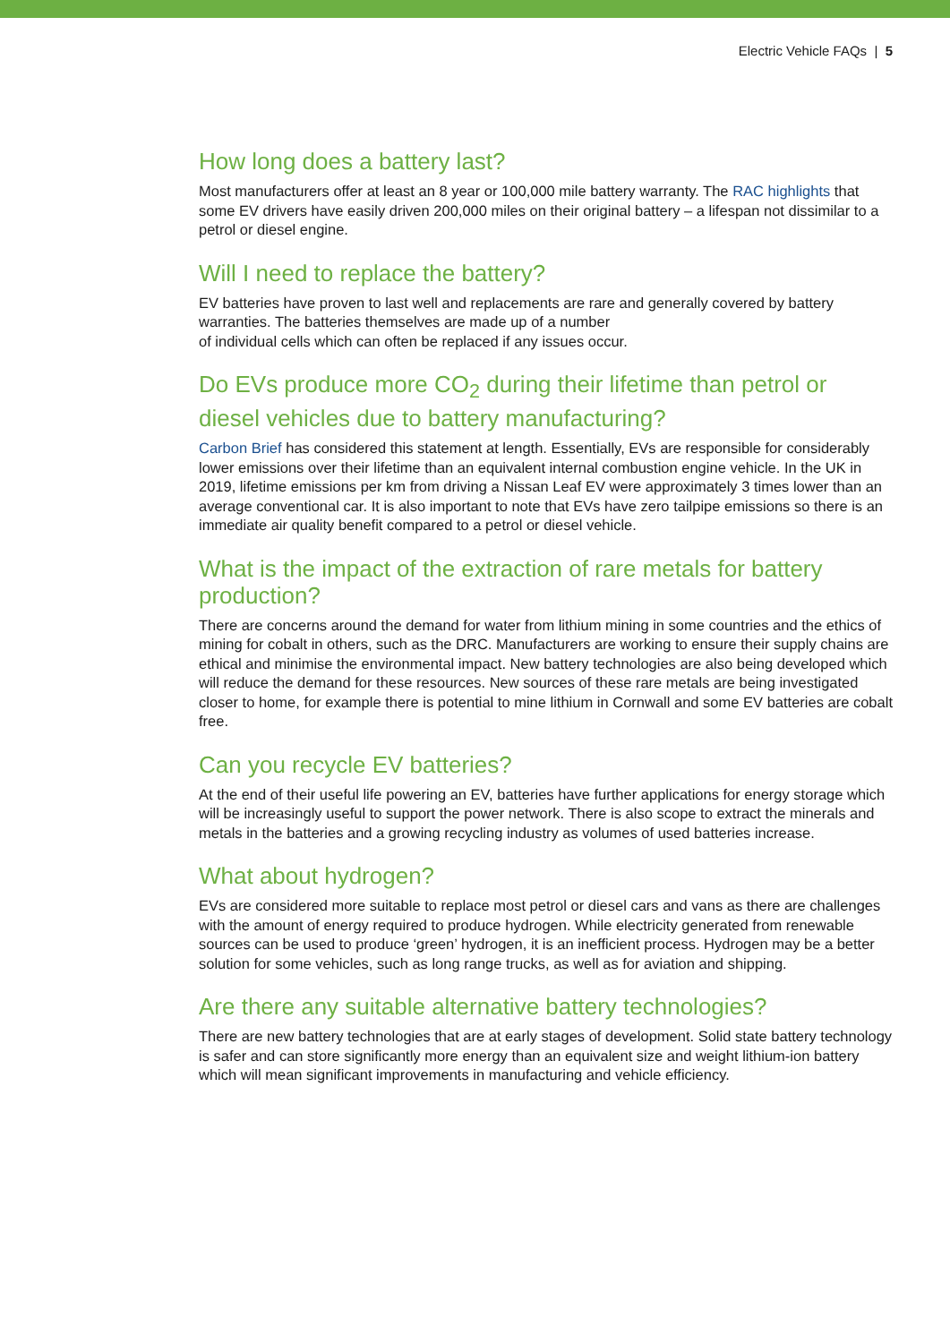Electric Vehicle FAQs | 5
How long does a battery last?
Most manufacturers offer at least an 8 year or 100,000 mile battery warranty. The RAC highlights that some EV drivers have easily driven 200,000 miles on their original battery – a lifespan not dissimilar to a petrol or diesel engine.
Will I need to replace the battery?
EV batteries have proven to last well and replacements are rare and generally covered by battery warranties. The batteries themselves are made up of a number
of individual cells which can often be replaced if any issues occur.
Do EVs produce more CO<sub>2</sub> during their lifetime than petrol or diesel vehicles due to battery manufacturing?
Carbon Brief has considered this statement at length. Essentially, EVs are responsible for considerably lower emissions over their lifetime than an equivalent internal combustion engine vehicle. In the UK in 2019, lifetime emissions per km from driving a Nissan Leaf EV were approximately 3 times lower than an average conventional car. It is also important to note that EVs have zero tailpipe emissions so there is an immediate air quality benefit compared to a petrol or diesel vehicle.
What is the impact of the extraction of rare metals for battery production?
There are concerns around the demand for water from lithium mining in some countries and the ethics of mining for cobalt in others, such as the DRC. Manufacturers are working to ensure their supply chains are ethical and minimise the environmental impact. New battery technologies are also being developed which will reduce the demand for these resources. New sources of these rare metals are being investigated closer to home, for example there is potential to mine lithium in Cornwall and some EV batteries are cobalt free.
Can you recycle EV batteries?
At the end of their useful life powering an EV, batteries have further applications for energy storage which will be increasingly useful to support the power network. There is also scope to extract the minerals and metals in the batteries and a growing recycling industry as volumes of used batteries increase.
What about hydrogen?
EVs are considered more suitable to replace most petrol or diesel cars and vans as there are challenges with the amount of energy required to produce hydrogen. While electricity generated from renewable sources can be used to produce ‘green’ hydrogen, it is an inefficient process. Hydrogen may be a better solution for some vehicles, such as long range trucks, as well as for aviation and shipping.
Are there any suitable alternative battery technologies?
There are new battery technologies that are at early stages of development. Solid state battery technology is safer and can store significantly more energy than an equivalent size and weight lithium-ion battery which will mean significant improvements in manufacturing and vehicle efficiency.